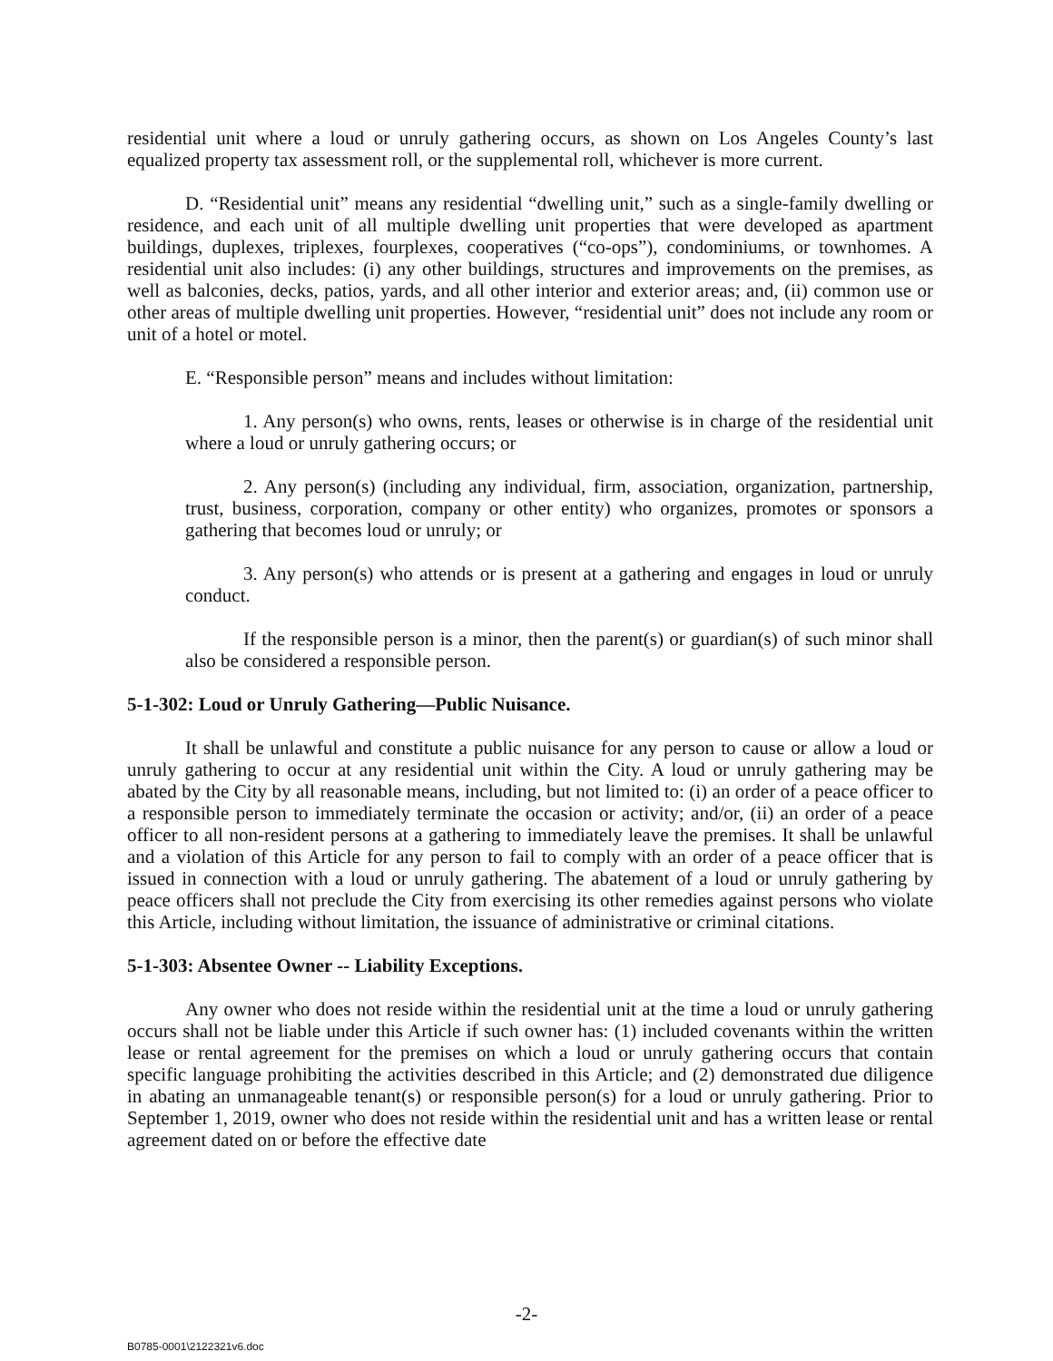residential unit where a loud or unruly gathering occurs, as shown on Los Angeles County’s last equalized property tax assessment roll, or the supplemental roll, whichever is more current.
D. “Residential unit” means any residential “dwelling unit,” such as a single-family dwelling or residence, and each unit of all multiple dwelling unit properties that were developed as apartment buildings, duplexes, triplexes, fourplexes, cooperatives (“co-ops”), condominiums, or townhomes. A residential unit also includes: (i) any other buildings, structures and improvements on the premises, as well as balconies, decks, patios, yards, and all other interior and exterior areas; and, (ii) common use or other areas of multiple dwelling unit properties. However, “residential unit” does not include any room or unit of a hotel or motel.
E. “Responsible person” means and includes without limitation:
1. Any person(s) who owns, rents, leases or otherwise is in charge of the residential unit where a loud or unruly gathering occurs; or
2. Any person(s) (including any individual, firm, association, organization, partnership, trust, business, corporation, company or other entity) who organizes, promotes or sponsors a gathering that becomes loud or unruly; or
3. Any person(s) who attends or is present at a gathering and engages in loud or unruly conduct.
If the responsible person is a minor, then the parent(s) or guardian(s) of such minor shall also be considered a responsible person.
5-1-302: Loud or Unruly Gathering—Public Nuisance.
It shall be unlawful and constitute a public nuisance for any person to cause or allow a loud or unruly gathering to occur at any residential unit within the City. A loud or unruly gathering may be abated by the City by all reasonable means, including, but not limited to: (i) an order of a peace officer to a responsible person to immediately terminate the occasion or activity; and/or, (ii) an order of a peace officer to all non-resident persons at a gathering to immediately leave the premises. It shall be unlawful and a violation of this Article for any person to fail to comply with an order of a peace officer that is issued in connection with a loud or unruly gathering. The abatement of a loud or unruly gathering by peace officers shall not preclude the City from exercising its other remedies against persons who violate this Article, including without limitation, the issuance of administrative or criminal citations.
5-1-303: Absentee Owner -- Liability Exceptions.
Any owner who does not reside within the residential unit at the time a loud or unruly gathering occurs shall not be liable under this Article if such owner has: (1) included covenants within the written lease or rental agreement for the premises on which a loud or unruly gathering occurs that contain specific language prohibiting the activities described in this Article; and (2) demonstrated due diligence in abating an unmanageable tenant(s) or responsible person(s) for a loud or unruly gathering. Prior to September 1, 2019, owner who does not reside within the residential unit and has a written lease or rental agreement dated on or before the effective date
-2-
B0785-0001\2122321v6.doc